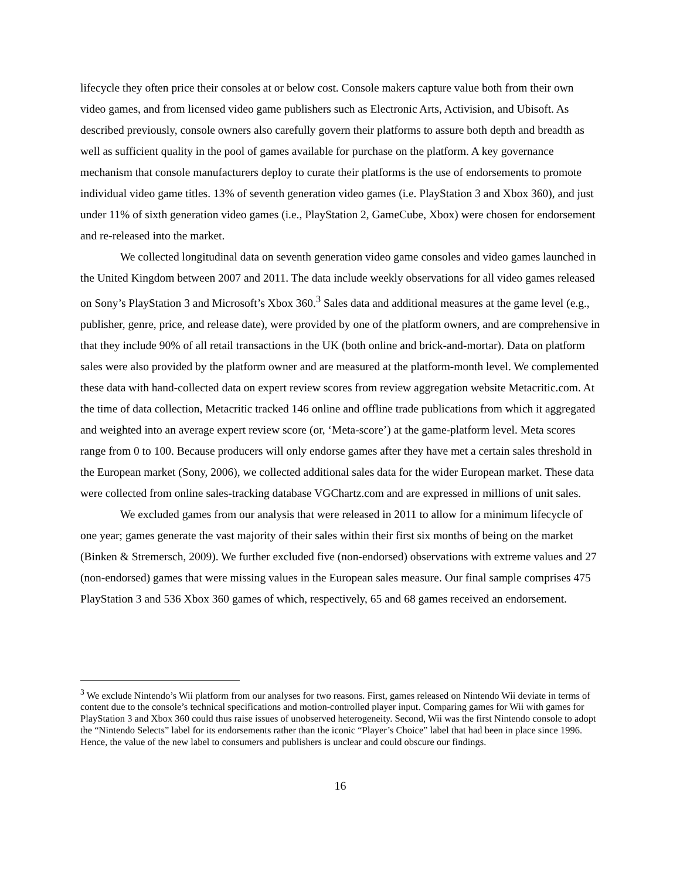lifecycle they often price their consoles at or below cost. Console makers capture value both from their own video games, and from licensed video game publishers such as Electronic Arts, Activision, and Ubisoft. As described previously, console owners also carefully govern their platforms to assure both depth and breadth as well as sufficient quality in the pool of games available for purchase on the platform. A key governance mechanism that console manufacturers deploy to curate their platforms is the use of endorsements to promote individual video game titles. 13% of seventh generation video games (i.e. PlayStation 3 and Xbox 360), and just under 11% of sixth generation video games (i.e., PlayStation 2, GameCube, Xbox) were chosen for endorsement and re-released into the market.
We collected longitudinal data on seventh generation video game consoles and video games launched in the United Kingdom between 2007 and 2011. The data include weekly observations for all video games released on Sony’s PlayStation 3 and Microsoft’s Xbox 360.<sup>3</sup> Sales data and additional measures at the game level (e.g., publisher, genre, price, and release date), were provided by one of the platform owners, and are comprehensive in that they include 90% of all retail transactions in the UK (both online and brick-and-mortar). Data on platform sales were also provided by the platform owner and are measured at the platform-month level. We complemented these data with hand-collected data on expert review scores from review aggregation website Metacritic.com. At the time of data collection, Metacritic tracked 146 online and offline trade publications from which it aggregated and weighted into an average expert review score (or, ‘Meta-score’) at the game-platform level. Meta scores range from 0 to 100. Because producers will only endorse games after they have met a certain sales threshold in the European market (Sony, 2006), we collected additional sales data for the wider European market. These data were collected from online sales-tracking database VGChartz.com and are expressed in millions of unit sales.
We excluded games from our analysis that were released in 2011 to allow for a minimum lifecycle of one year; games generate the vast majority of their sales within their first six months of being on the market (Binken & Stremersch, 2009). We further excluded five (non-endorsed) observations with extreme values and 27 (non-endorsed) games that were missing values in the European sales measure. Our final sample comprises 475 PlayStation 3 and 536 Xbox 360 games of which, respectively, 65 and 68 games received an endorsement.
<sup>3</sup> We exclude Nintendo’s Wii platform from our analyses for two reasons. First, games released on Nintendo Wii deviate in terms of content due to the console’s technical specifications and motion-controlled player input. Comparing games for Wii with games for PlayStation 3 and Xbox 360 could thus raise issues of unobserved heterogeneity. Second, Wii was the first Nintendo console to adopt the “Nintendo Selects” label for its endorsements rather than the iconic “Player’s Choice” label that had been in place since 1996. Hence, the value of the new label to consumers and publishers is unclear and could obscure our findings.
16